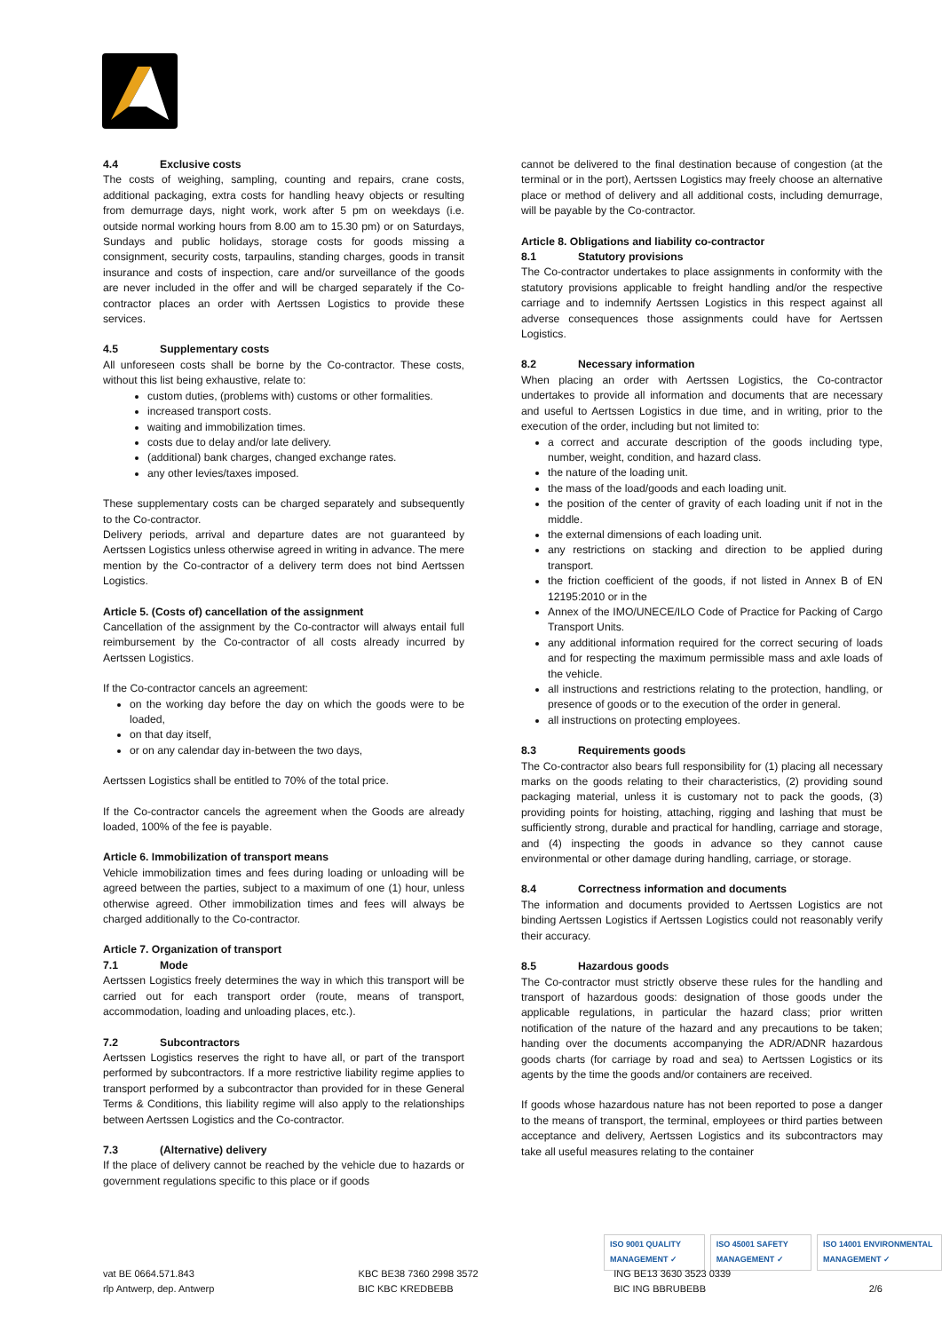4.4 Exclusive costs
The costs of weighing, sampling, counting and repairs, crane costs, additional packaging, extra costs for handling heavy objects or resulting from demurrage days, night work, work after 5 pm on weekdays (i.e. outside normal working hours from 8.00 am to 15.30 pm) or on Saturdays, Sundays and public holidays, storage costs for goods missing a consignment, security costs, tarpaulins, standing charges, goods in transit insurance and costs of inspection, care and/or surveillance of the goods are never included in the offer and will be charged separately if the Co-contractor places an order with Aertssen Logistics to provide these services.
4.5 Supplementary costs
All unforeseen costs shall be borne by the Co-contractor. These costs, without this list being exhaustive, relate to:
custom duties, (problems with) customs or other formalities.
increased transport costs.
waiting and immobilization times.
costs due to delay and/or late delivery.
(additional) bank charges, changed exchange rates.
any other levies/taxes imposed.
These supplementary costs can be charged separately and subsequently to the Co-contractor.
Delivery periods, arrival and departure dates are not guaranteed by Aertssen Logistics unless otherwise agreed in writing in advance. The mere mention by the Co-contractor of a delivery term does not bind Aertssen Logistics.
Article 5. (Costs of) cancellation of the assignment
Cancellation of the assignment by the Co-contractor will always entail full reimbursement by the Co-contractor of all costs already incurred by Aertssen Logistics.
If the Co-contractor cancels an agreement:
on the working day before the day on which the goods were to be loaded,
on that day itself,
or on any calendar day in-between the two days,
Aertssen Logistics shall be entitled to 70% of the total price.
If the Co-contractor cancels the agreement when the Goods are already loaded, 100% of the fee is payable.
Article 6. Immobilization of transport means
Vehicle immobilization times and fees during loading or unloading will be agreed between the parties, subject to a maximum of one (1) hour, unless otherwise agreed. Other immobilization times and fees will always be charged additionally to the Co-contractor.
Article 7. Organization of transport
7.1 Mode
Aertssen Logistics freely determines the way in which this transport will be carried out for each transport order (route, means of transport, accommodation, loading and unloading places, etc.).
7.2 Subcontractors
Aertssen Logistics reserves the right to have all, or part of the transport performed by subcontractors. If a more restrictive liability regime applies to transport performed by a subcontractor than provided for in these General Terms & Conditions, this liability regime will also apply to the relationships between Aertssen Logistics and the Co-contractor.
7.3 (Alternative) delivery
If the place of delivery cannot be reached by the vehicle due to hazards or government regulations specific to this place or if goods
cannot be delivered to the final destination because of congestion (at the terminal or in the port), Aertssen Logistics may freely choose an alternative place or method of delivery and all additional costs, including demurrage, will be payable by the Co-contractor.
Article 8. Obligations and liability co-contractor
8.1 Statutory provisions
The Co-contractor undertakes to place assignments in conformity with the statutory provisions applicable to freight handling and/or the respective carriage and to indemnify Aertssen Logistics in this respect against all adverse consequences those assignments could have for Aertssen Logistics.
8.2 Necessary information
When placing an order with Aertssen Logistics, the Co-contractor undertakes to provide all information and documents that are necessary and useful to Aertssen Logistics in due time, and in writing, prior to the execution of the order, including but not limited to:
a correct and accurate description of the goods including type, number, weight, condition, and hazard class.
the nature of the loading unit.
the mass of the load/goods and each loading unit.
the position of the center of gravity of each loading unit if not in the middle.
the external dimensions of each loading unit.
any restrictions on stacking and direction to be applied during transport.
the friction coefficient of the goods, if not listed in Annex B of EN 12195:2010 or in the
Annex of the IMO/UNECE/ILO Code of Practice for Packing of Cargo Transport Units.
any additional information required for the correct securing of loads and for respecting the maximum permissible mass and axle loads of the vehicle.
all instructions and restrictions relating to the protection, handling, or presence of goods or to the execution of the order in general.
all instructions on protecting employees.
8.3 Requirements goods
The Co-contractor also bears full responsibility for (1) placing all necessary marks on the goods relating to their characteristics, (2) providing sound packaging material, unless it is customary not to pack the goods, (3) providing points for hoisting, attaching, rigging and lashing that must be sufficiently strong, durable and practical for handling, carriage and storage, and (4) inspecting the goods in advance so they cannot cause environmental or other damage during handling, carriage, or storage.
8.4 Correctness information and documents
The information and documents provided to Aertssen Logistics are not binding Aertssen Logistics if Aertssen Logistics could not reasonably verify their accuracy.
8.5 Hazardous goods
The Co-contractor must strictly observe these rules for the handling and transport of hazardous goods: designation of those goods under the applicable regulations, in particular the hazard class; prior written notification of the nature of the hazard and any precautions to be taken; handing over the documents accompanying the ADR/ADNR hazardous goods charts (for carriage by road and sea) to Aertssen Logistics or its agents by the time the goods and/or containers are received.
If goods whose hazardous nature has not been reported to pose a danger to the means of transport, the terminal, employees or third parties between acceptance and delivery, Aertssen Logistics and its subcontractors may take all useful measures relating to the container
ISO 9001 QUALITY MANAGEMENT ✓ ISO 45001 SAFETY MANAGEMENT ✓ ISO 14001 ENVIRONMENTAL MANAGEMENT ✓
vat BE 0664.571.843
rlp Antwerp, dep. Antwerp
KBC BE38 7360 2998 3572
BIC KBC KREDBEBB
ING BE13 3630 3523 0339
BIC ING BBRUBEBB
2/6